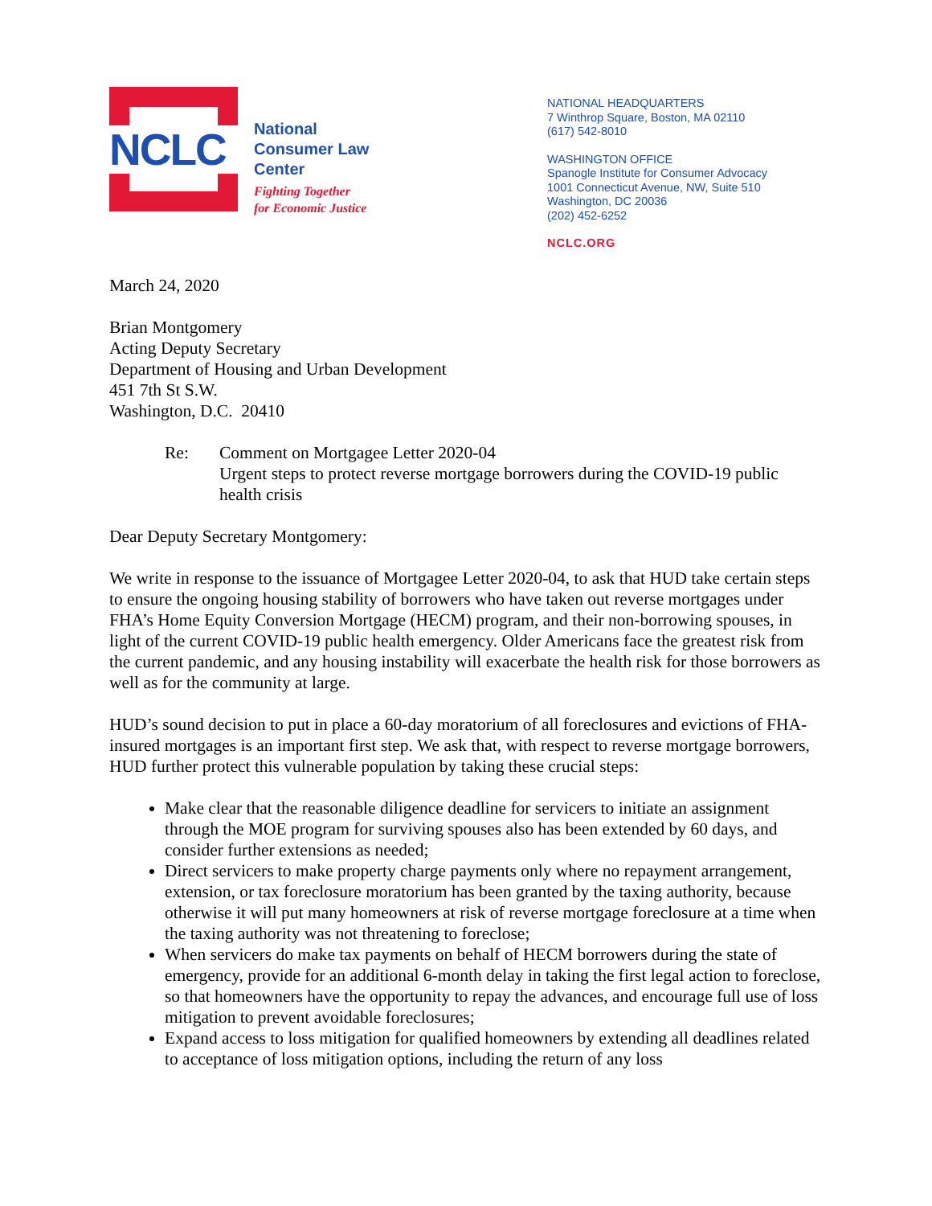NCLC
National
Consumer Law
Center
Fighting Together
for Economic Justice
NATIONAL HEADQUARTERS
7 Winthrop Square, Boston, MA 02110
(617) 542-8010
WASHINGTON OFFICE
Spanogle Institute for Consumer Advocacy
1001 Connecticut Avenue, NW, Suite 510
Washington, DC 20036
(202) 452-6252
NCLC.ORG
March 24, 2020
Brian Montgomery
Acting Deputy Secretary
Department of Housing and Urban Development
451 7th St S.W.
Washington, D.C. 20410
Re: Comment on Mortgagee Letter 2020-04
Urgent steps to protect reverse mortgage borrowers during the COVID-19 public health crisis
Dear Deputy Secretary Montgomery:
We write in response to the issuance of Mortgagee Letter 2020-04, to ask that HUD take certain steps to ensure the ongoing housing stability of borrowers who have taken out reverse mortgages under FHA’s Home Equity Conversion Mortgage (HECM) program, and their non-borrowing spouses, in light of the current COVID-19 public health emergency. Older Americans face the greatest risk from the current pandemic, and any housing instability will exacerbate the health risk for those borrowers as well as for the community at large.
HUD’s sound decision to put in place a 60-day moratorium of all foreclosures and evictions of FHA-insured mortgages is an important first step. We ask that, with respect to reverse mortgage borrowers, HUD further protect this vulnerable population by taking these crucial steps:
Make clear that the reasonable diligence deadline for servicers to initiate an assignment through the MOE program for surviving spouses also has been extended by 60 days, and consider further extensions as needed;
Direct servicers to make property charge payments only where no repayment arrangement, extension, or tax foreclosure moratorium has been granted by the taxing authority, because otherwise it will put many homeowners at risk of reverse mortgage foreclosure at a time when the taxing authority was not threatening to foreclose;
When servicers do make tax payments on behalf of HECM borrowers during the state of emergency, provide for an additional 6-month delay in taking the first legal action to foreclose, so that homeowners have the opportunity to repay the advances, and encourage full use of loss mitigation to prevent avoidable foreclosures;
Expand access to loss mitigation for qualified homeowners by extending all deadlines related to acceptance of loss mitigation options, including the return of any loss